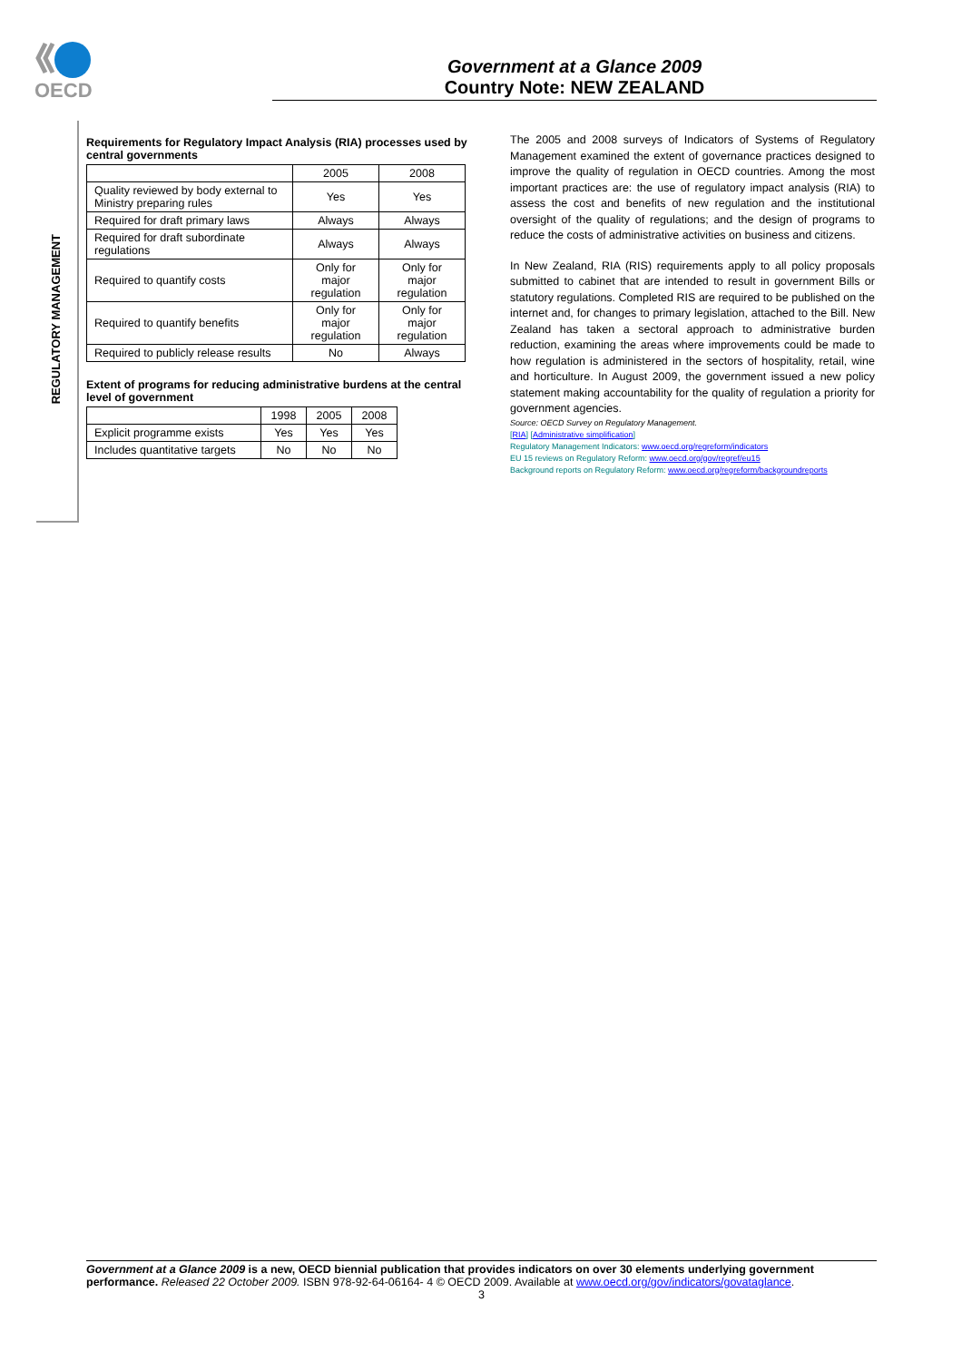OECD
Government at a Glance 2009
Country Note: NEW ZEALAND
REGULATORY MANAGEMENT
Requirements for Regulatory Impact Analysis (RIA) processes used by central governments
| | 2005 | 2008 |
| --- | --- | --- |
| Quality reviewed by body external to Ministry preparing rules | Yes | Yes |
| Required for draft primary laws | Always | Always |
| Required for draft subordinate regulations | Always | Always |
| Required to quantify costs | Only for major regulation | Only for major regulation |
| Required to quantify benefits | Only for major regulation | Only for major regulation |
| Required to publicly release results | No | Always |
Extent of programs for reducing administrative burdens at the central level of government
| | 1998 | 2005 | 2008 |
| --- | --- | --- | --- |
| Explicit programme exists | Yes | Yes | Yes |
| Includes quantitative targets | No | No | No |
The 2005 and 2008 surveys of Indicators of Systems of Regulatory Management examined the extent of governance practices designed to improve the quality of regulation in OECD countries. Among the most important practices are: the use of regulatory impact analysis (RIA) to assess the cost and benefits of new regulation and the institutional oversight of the quality of regulations; and the design of programs to reduce the costs of administrative activities on business and citizens.
In New Zealand, RIA (RIS) requirements apply to all policy proposals submitted to cabinet that are intended to result in government Bills or statutory regulations. Completed RIS are required to be published on the internet and, for changes to primary legislation, attached to the Bill. New Zealand has taken a sectoral approach to administrative burden reduction, examining the areas where improvements could be made to how regulation is administered in the sectors of hospitality, retail, wine and horticulture. In August 2009, the government issued a new policy statement making accountability for the quality of regulation a priority for government agencies.
Source: OECD Survey on Regulatory Management.
[RIA] [Administrative simplification]
Regulatory Management Indicators: www.oecd.org/regreform/indicators
EU 15 reviews on Regulatory Reform: www.oecd.org/gov/regref/eu15
Background reports on Regulatory Reform: www.oecd.org/regreform/backgroundreports
Government at a Glance 2009 is a new, OECD biennial publication that provides indicators on over 30 elements underlying government performance. Released 22 October 2009. ISBN 978-92-64-06164- 4 © OECD 2009. Available at www.oecd.org/gov/indicators/govataglance.
3